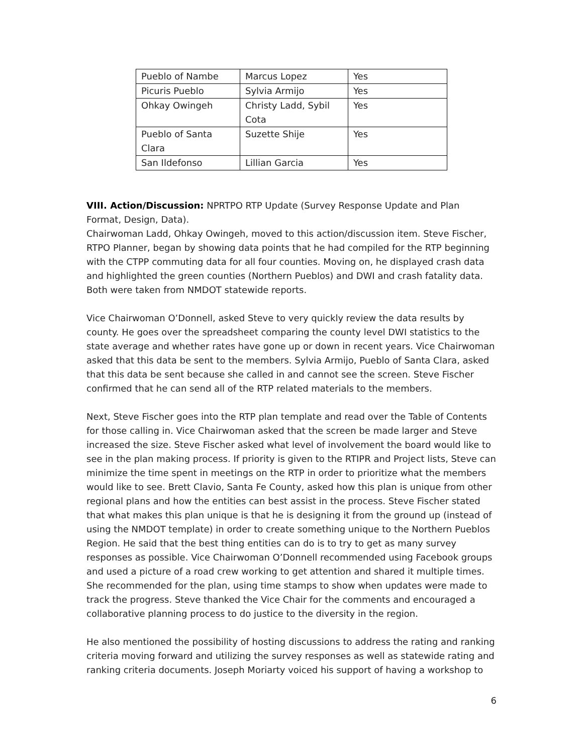| Pueblo of Nambe | Marcus Lopez | Yes |
| Picuris Pueblo | Sylvia Armijo | Yes |
| Ohkay Owingeh | Christy Ladd, Sybil Cota | Yes |
| Pueblo of Santa Clara | Suzette Shije | Yes |
| San Ildefonso | Lillian Garcia | Yes |
VIII. Action/Discussion: NPRTPO RTP Update (Survey Response Update and Plan Format, Design, Data).
Chairwoman Ladd, Ohkay Owingeh, moved to this action/discussion item. Steve Fischer, RTPO Planner, began by showing data points that he had compiled for the RTP beginning with the CTPP commuting data for all four counties. Moving on, he displayed crash data and highlighted the green counties (Northern Pueblos) and DWI and crash fatality data. Both were taken from NMDOT statewide reports.
Vice Chairwoman O’Donnell, asked Steve to very quickly review the data results by county. He goes over the spreadsheet comparing the county level DWI statistics to the state average and whether rates have gone up or down in recent years. Vice Chairwoman asked that this data be sent to the members. Sylvia Armijo, Pueblo of Santa Clara, asked that this data be sent because she called in and cannot see the screen. Steve Fischer confirmed that he can send all of the RTP related materials to the members.
Next, Steve Fischer goes into the RTP plan template and read over the Table of Contents for those calling in. Vice Chairwoman asked that the screen be made larger and Steve increased the size. Steve Fischer asked what level of involvement the board would like to see in the plan making process. If priority is given to the RTIPR and Project lists, Steve can minimize the time spent in meetings on the RTP in order to prioritize what the members would like to see. Brett Clavio, Santa Fe County, asked how this plan is unique from other regional plans and how the entities can best assist in the process. Steve Fischer stated that what makes this plan unique is that he is designing it from the ground up (instead of using the NMDOT template) in order to create something unique to the Northern Pueblos Region. He said that the best thing entities can do is to try to get as many survey responses as possible. Vice Chairwoman O’Donnell recommended using Facebook groups and used a picture of a road crew working to get attention and shared it multiple times. She recommended for the plan, using time stamps to show when updates were made to track the progress. Steve thanked the Vice Chair for the comments and encouraged a collaborative planning process to do justice to the diversity in the region.
He also mentioned the possibility of hosting discussions to address the rating and ranking criteria moving forward and utilizing the survey responses as well as statewide rating and ranking criteria documents. Joseph Moriarty voiced his support of having a workshop to
6